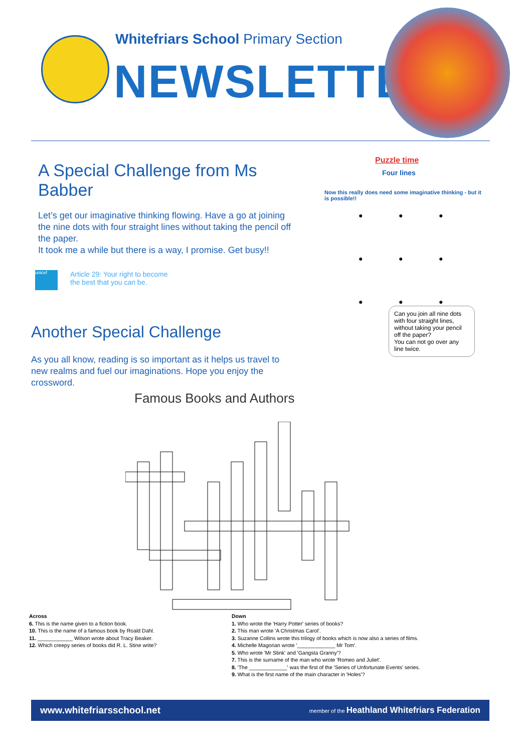Whitefriars School Primary Section
NEWSLETTER
A Special Challenge from Ms Babber
Let’s get our imaginative thinking flowing. Have a go at joining the nine dots with four straight lines without taking the pencil off the paper.
It took me a while but there is a way, I promise. Get busy!!
unicef
Article 29: Your right to become
the best that you can be.
Another Special Challenge
As you all know, reading is so important as it helps us travel to new realms and fuel our imaginations. Hope you enjoy the crossword.
Puzzle time
Four lines
Now this really does need some imaginative thinking - but it is possible!!
● ● ● ● ● ● ● ● ●
Can you join all nine dots with four straight lines, without taking your pencil off the paper?
You can not go over any line twice.
Famous Books and Authors
Across
6. This is the name given to a fiction book.
10. This is the name of a famous book by Roald Dahl.
11. ____________ Wilson wrote about Tracy Beaker.
12. Which creepy series of books did R. L. Stine write?
Down
1. Who wrote the 'Harry Potter' series of books?
2. This man wrote 'A Christmas Carol'.
3. Suzanne Collins wrote this trilogy of books which is now also a series of films.
4. Michelle Magorian wrote '_____________ Mr Tom'.
5. Who wrote 'Mr Stink' and 'Gangsta Granny'?
7. This is the surname of the man who wrote 'Romeo and Juliet'.
8. 'The _____________' was the first of the 'Series of Unfortunate Events' series.
9. What is the first name of the main character in 'Holes'?
www.whitefriarsschool.net member of the Heathland Whitefriars Federation